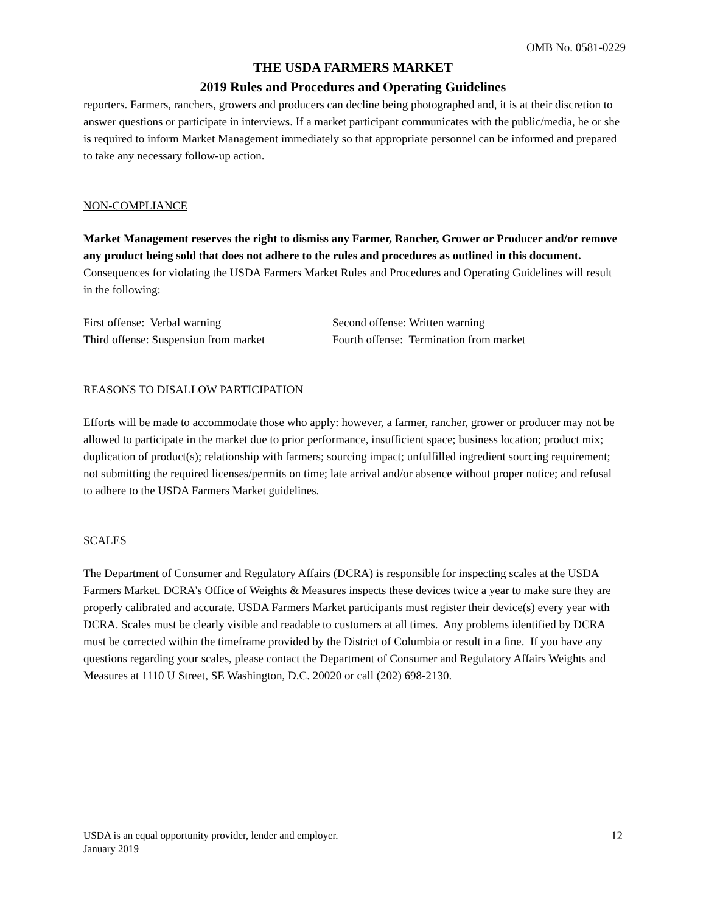OMB No. 0581-0229
THE USDA FARMERS MARKET
2019 Rules and Procedures and Operating Guidelines
reporters. Farmers, ranchers, growers and producers can decline being photographed and, it is at their discretion to answer questions or participate in interviews. If a market participant communicates with the public/media, he or she is required to inform Market Management immediately so that appropriate personnel can be informed and prepared to take any necessary follow-up action.
NON-COMPLIANCE
Market Management reserves the right to dismiss any Farmer, Rancher, Grower or Producer and/or remove any product being sold that does not adhere to the rules and procedures as outlined in this document. Consequences for violating the USDA Farmers Market Rules and Procedures and Operating Guidelines will result in the following:
| First offense: Verbal warning | Second offense: Written warning |
| Third offense: Suspension from market | Fourth offense: Termination from market |
REASONS TO DISALLOW PARTICIPATION
Efforts will be made to accommodate those who apply: however, a farmer, rancher, grower or producer may not be allowed to participate in the market due to prior performance, insufficient space; business location; product mix; duplication of product(s); relationship with farmers; sourcing impact; unfulfilled ingredient sourcing requirement; not submitting the required licenses/permits on time; late arrival and/or absence without proper notice; and refusal to adhere to the USDA Farmers Market guidelines.
SCALES
The Department of Consumer and Regulatory Affairs (DCRA) is responsible for inspecting scales at the USDA Farmers Market. DCRA’s Office of Weights & Measures inspects these devices twice a year to make sure they are properly calibrated and accurate. USDA Farmers Market participants must register their device(s) every year with DCRA. Scales must be clearly visible and readable to customers at all times. Any problems identified by DCRA must be corrected within the timeframe provided by the District of Columbia or result in a fine. If you have any questions regarding your scales, please contact the Department of Consumer and Regulatory Affairs Weights and Measures at 1110 U Street, SE Washington, D.C. 20020 or call (202) 698-2130.
USDA is an equal opportunity provider, lender and employer.
January 2019
12